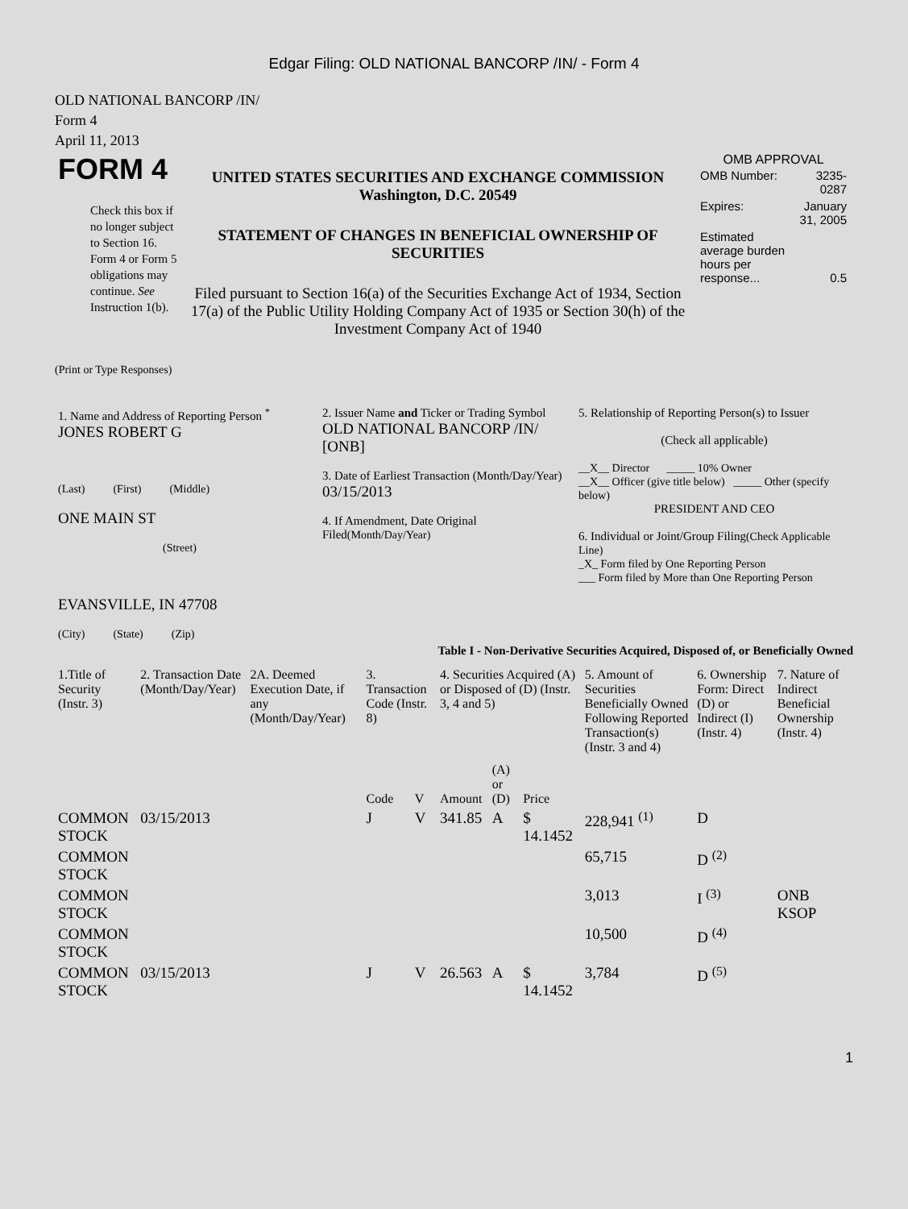Edgar Filing: OLD NATIONAL BANCORP /IN/ - Form 4
OLD NATIONAL BANCORP /IN/
Form 4
April 11, 2013
| FORM 4 Check this box if no longer subject to Section 16. Form 4 or Form 5 obligations may continue. See Instruction 1(b). | UNITED STATES SECURITIES AND EXCHANGE COMMISSION Washington, D.C. 20549 STATEMENT OF CHANGES IN BENEFICIAL OWNERSHIP OF SECURITIES Filed pursuant to Section 16(a) of the Securities Exchange Act of 1934, Section 17(a) of the Public Utility Holding Company Act of 1935 or Section 30(h) of the Investment Company Act of 1940 | OMB APPROVAL / OMB Number: / 3235-0287 / / Expires: / January 31, 2005 / / Estimated average burden hours per response... / 0.5 / |
(Print or Type Responses)
| 1. Name and Address of Reporting Person <sup>*</sup> JONES ROBERT G (Last) (First) (Middle) ONE MAIN ST (Street) EVANSVILLE, IN 47708 (City) (State) (Zip) | 2. Issuer Name and Ticker or Trading Symbol OLD NATIONAL BANCORP /IN/ [ONB] 3. Date of Earliest Transaction (Month/Day/Year) 03/15/2013 4. If Amendment, Date Original Filed (Month/Day/Year) | 5. Relationship of Reporting Person(s) to Issuer (Check all applicable) __X__ Director _____ 10% Owner __X__ Officer (give title below) _____ Other (specify below) PRESIDENT AND CEO 6. Individual or Joint/Group Filing (Check Applicable Line) _X_ Form filed by One Reporting Person ___ Form filed by More than One Reporting Person |
Table I - Non-Derivative Securities Acquired, Disposed of, or Beneficially Owned
| 1.Title of Security (Instr. 3) | 2. Transaction Date (Month/Day/Year) | 2A. Deemed Execution Date, if any (Month/Day/Year) | 3. Transaction Code (Instr. 8) | | 4. Securities Acquired (A) or Disposed of (D) (Instr. 3, 4 and 5) | | | 5. Amount of Securities Beneficially Owned Following Reported Transaction(s) (Instr. 3 and 4) | 6. Ownership Form: Direct (D) or Indirect (I) (Instr. 4) | 7. Nature of Indirect Beneficial Ownership (Instr. 4) |
| --- | --- | --- | --- | --- | --- | --- | --- | --- | --- | --- |
| | | | Code | V | Amount | (A) or (D) | Price | | | |
| COMMON STOCK | 03/15/2013 | | J | V | 341.85 | A | $ 14.1452 | 228,941 <sup>(1)</sup> | D | |
| COMMON STOCK | | | | | | | | 65,715 | D <sup>(2)</sup> | |
| COMMON STOCK | | | | | | | | 3,013 | I <sup>(3)</sup> | ONB KSOP |
| COMMON STOCK | | | | | | | | 10,500 | D <sup>(4)</sup> | |
| COMMON STOCK | 03/15/2013 | | J | V | 26.563 | A | $ 14.1452 | 3,784 | D <sup>(5)</sup> | |
1